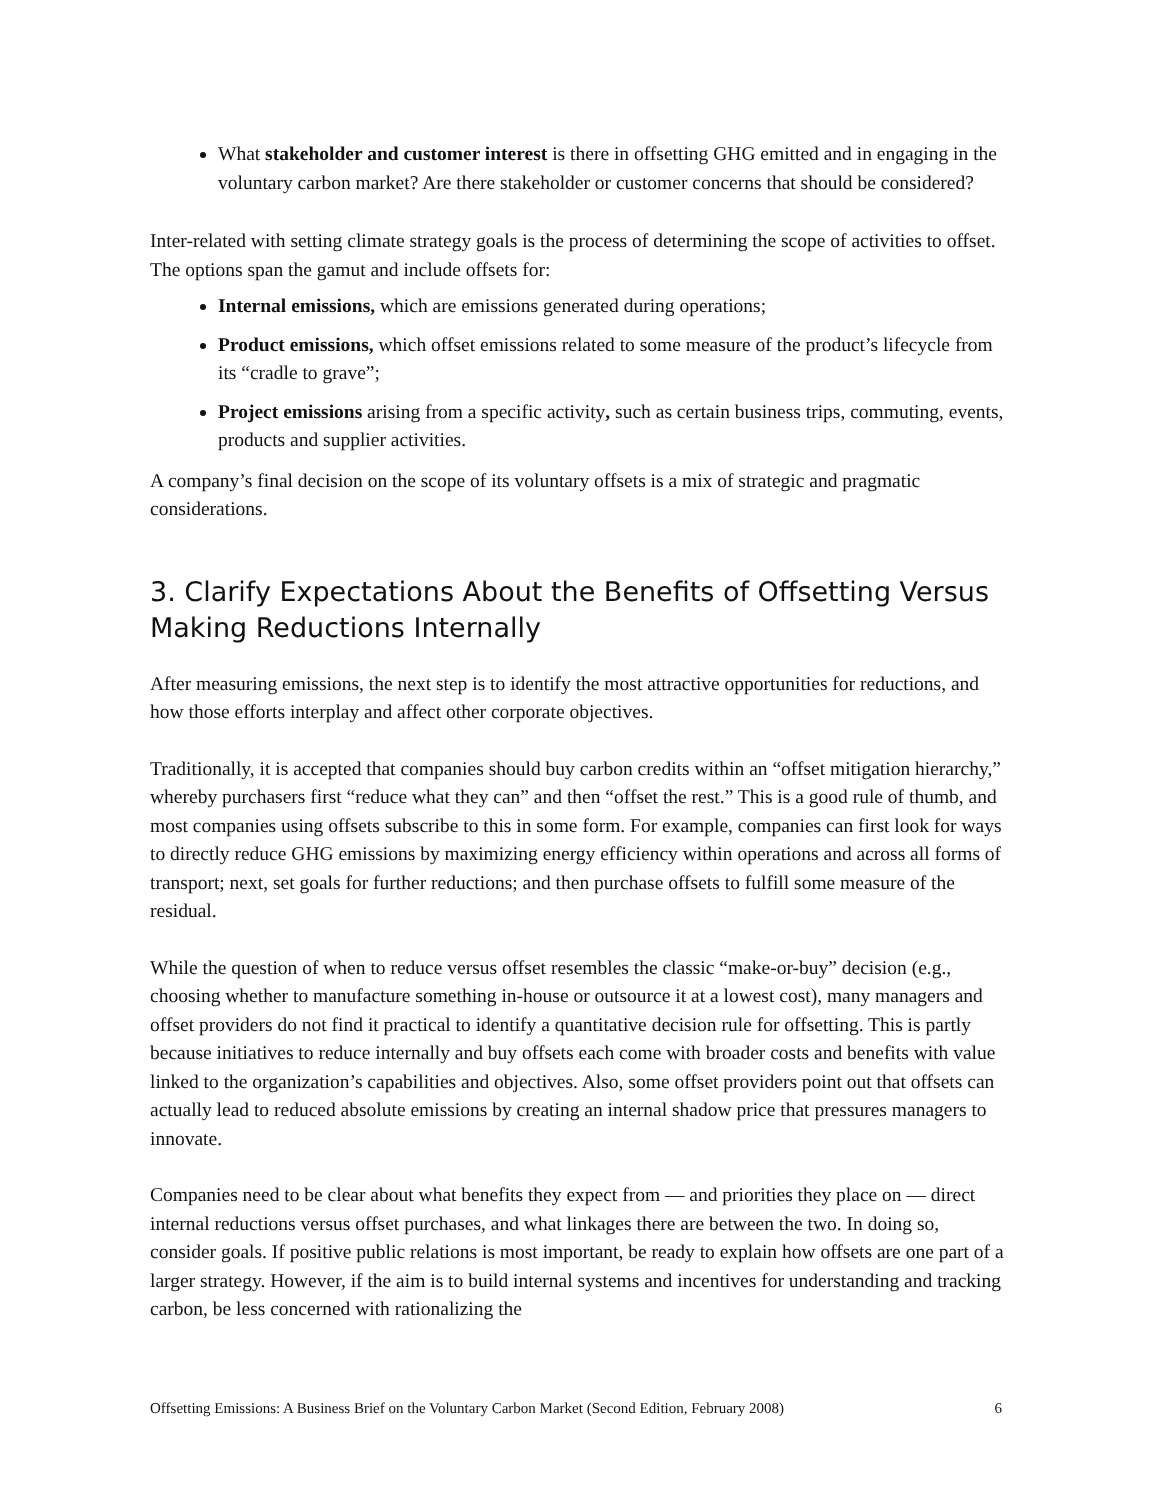What stakeholder and customer interest is there in offsetting GHG emitted and in engaging in the voluntary carbon market? Are there stakeholder or customer concerns that should be considered?
Inter-related with setting climate strategy goals is the process of determining the scope of activities to offset. The options span the gamut and include offsets for:
Internal emissions, which are emissions generated during operations;
Product emissions, which offset emissions related to some measure of the product’s lifecycle from its “cradle to grave”;
Project emissions arising from a specific activity, such as certain business trips, commuting, events, products and supplier activities.
A company’s final decision on the scope of its voluntary offsets is a mix of strategic and pragmatic considerations.
3. Clarify Expectations About the Benefits of Offsetting Versus Making Reductions Internally
After measuring emissions, the next step is to identify the most attractive opportunities for reductions, and how those efforts interplay and affect other corporate objectives.
Traditionally, it is accepted that companies should buy carbon credits within an “offset mitigation hierarchy,” whereby purchasers first “reduce what they can” and then “offset the rest.” This is a good rule of thumb, and most companies using offsets subscribe to this in some form. For example, companies can first look for ways to directly reduce GHG emissions by maximizing energy efficiency within operations and across all forms of transport; next, set goals for further reductions; and then purchase offsets to fulfill some measure of the residual.
While the question of when to reduce versus offset resembles the classic “make-or-buy” decision (e.g., choosing whether to manufacture something in-house or outsource it at a lowest cost), many managers and offset providers do not find it practical to identify a quantitative decision rule for offsetting. This is partly because initiatives to reduce internally and buy offsets each come with broader costs and benefits with value linked to the organization’s capabilities and objectives. Also, some offset providers point out that offsets can actually lead to reduced absolute emissions by creating an internal shadow price that pressures managers to innovate.
Companies need to be clear about what benefits they expect from — and priorities they place on — direct internal reductions versus offset purchases, and what linkages there are between the two. In doing so, consider goals. If positive public relations is most important, be ready to explain how offsets are one part of a larger strategy. However, if the aim is to build internal systems and incentives for understanding and tracking carbon, be less concerned with rationalizing the
Offsetting Emissions: A Business Brief on the Voluntary Carbon Market (Second Edition, February 2008) 6